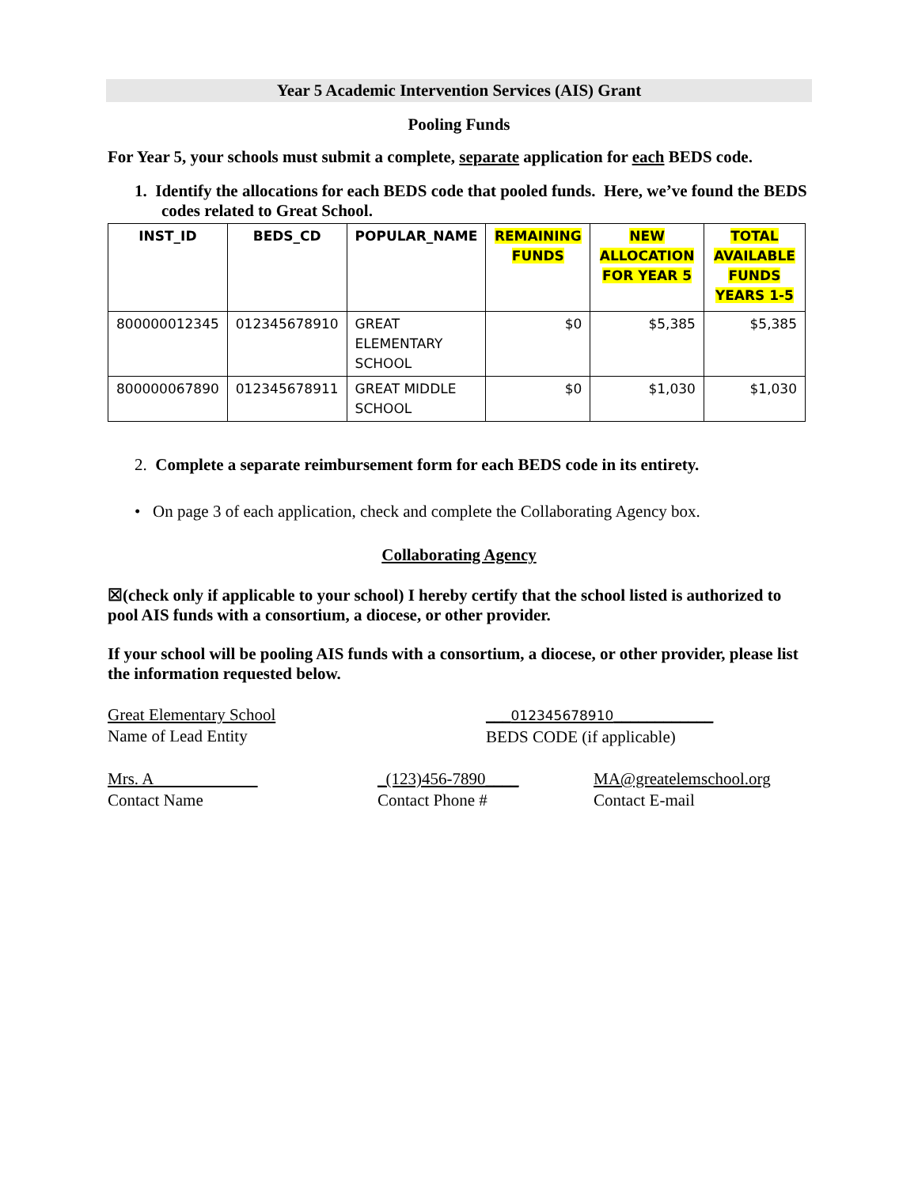Year 5 Academic Intervention Services (AIS) Grant
Pooling Funds
For Year 5, your schools must submit a complete, separate application for each BEDS code.
1. Identify the allocations for each BEDS code that pooled funds. Here, we’ve found the BEDS codes related to Great School.
| INST_ID | BEDS_CD | POPULAR_NAME | REMAINING FUNDS | NEW ALLOCATION FOR YEAR 5 | TOTAL AVAILABLE FUNDS YEARS 1-5 |
| --- | --- | --- | --- | --- | --- |
| 800000012345 | 012345678910 | GREAT ELEMENTARY SCHOOL | $0 | $5,385 | $5,385 |
| 800000067890 | 012345678911 | GREAT MIDDLE SCHOOL | $0 | $1,030 | $1,030 |
2. Complete a separate reimbursement form for each BEDS code in its entirety.
• On page 3 of each application, check and complete the Collaborating Agency box.
Collaborating Agency
☒(check only if applicable to your school) I hereby certify that the school listed is authorized to pool AIS funds with a consortium, a diocese, or other provider.
If your school will be pooling AIS funds with a consortium, a diocese, or other provider, please list the information requested below.
Great Elementary School
Name of Lead Entity
___012345678910____________
BEDS CODE (if applicable)
Mrs. A
Contact Name
_(123)456-7890____
Contact Phone #
MA@greatelemschool.org
Contact E-mail